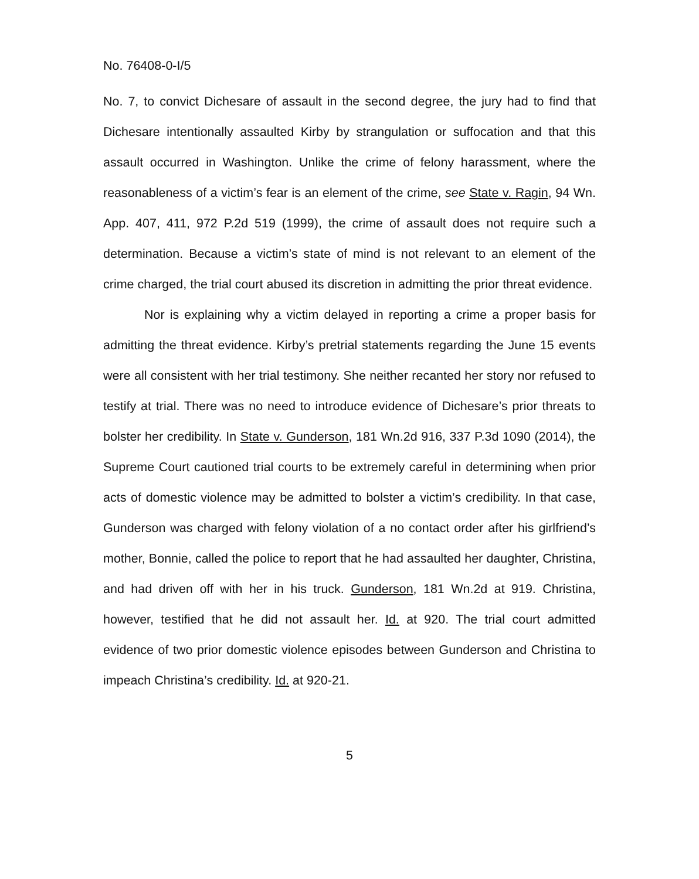No. 76408-0-I/5
No. 7, to convict Dichesare of assault in the second degree, the jury had to find that Dichesare intentionally assaulted Kirby by strangulation or suffocation and that this assault occurred in Washington. Unlike the crime of felony harassment, where the reasonableness of a victim’s fear is an element of the crime, see State v. Ragin, 94 Wn. App. 407, 411, 972 P.2d 519 (1999), the crime of assault does not require such a determination. Because a victim’s state of mind is not relevant to an element of the crime charged, the trial court abused its discretion in admitting the prior threat evidence.
Nor is explaining why a victim delayed in reporting a crime a proper basis for admitting the threat evidence. Kirby’s pretrial statements regarding the June 15 events were all consistent with her trial testimony. She neither recanted her story nor refused to testify at trial. There was no need to introduce evidence of Dichesare’s prior threats to bolster her credibility. In State v. Gunderson, 181 Wn.2d 916, 337 P.3d 1090 (2014), the Supreme Court cautioned trial courts to be extremely careful in determining when prior acts of domestic violence may be admitted to bolster a victim’s credibility. In that case, Gunderson was charged with felony violation of a no contact order after his girlfriend’s mother, Bonnie, called the police to report that he had assaulted her daughter, Christina, and had driven off with her in his truck. Gunderson, 181 Wn.2d at 919. Christina, however, testified that he did not assault her. Id. at 920. The trial court admitted evidence of two prior domestic violence episodes between Gunderson and Christina to impeach Christina’s credibility. Id. at 920-21.
5